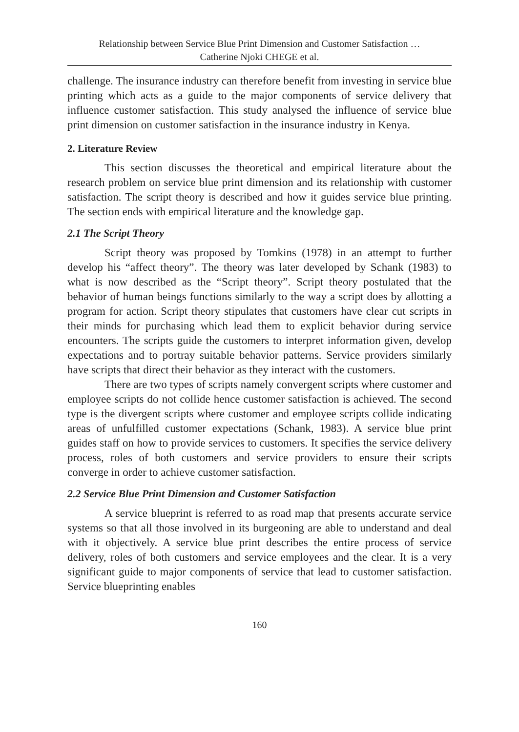Relationship between Service Blue Print Dimension and Customer Satisfaction …
Catherine Njoki CHEGE et al.
challenge. The insurance industry can therefore benefit from investing in service blue printing which acts as a guide to the major components of service delivery that influence customer satisfaction. This study analysed the influence of service blue print dimension on customer satisfaction in the insurance industry in Kenya.
2. Literature Review
This section discusses the theoretical and empirical literature about the research problem on service blue print dimension and its relationship with customer satisfaction. The script theory is described and how it guides service blue printing. The section ends with empirical literature and the knowledge gap.
2.1 The Script Theory
Script theory was proposed by Tomkins (1978) in an attempt to further develop his “affect theory”. The theory was later developed by Schank (1983) to what is now described as the “Script theory”. Script theory postulated that the behavior of human beings functions similarly to the way a script does by allotting a program for action. Script theory stipulates that customers have clear cut scripts in their minds for purchasing which lead them to explicit behavior during service encounters. The scripts guide the customers to interpret information given, develop expectations and to portray suitable behavior patterns. Service providers similarly have scripts that direct their behavior as they interact with the customers.
There are two types of scripts namely convergent scripts where customer and employee scripts do not collide hence customer satisfaction is achieved. The second type is the divergent scripts where customer and employee scripts collide indicating areas of unfulfilled customer expectations (Schank, 1983). A service blue print guides staff on how to provide services to customers. It specifies the service delivery process, roles of both customers and service providers to ensure their scripts converge in order to achieve customer satisfaction.
2.2 Service Blue Print Dimension and Customer Satisfaction
A service blueprint is referred to as road map that presents accurate service systems so that all those involved in its burgeoning are able to understand and deal with it objectively. A service blue print describes the entire process of service delivery, roles of both customers and service employees and the clear. It is a very significant guide to major components of service that lead to customer satisfaction. Service blueprinting enables
160